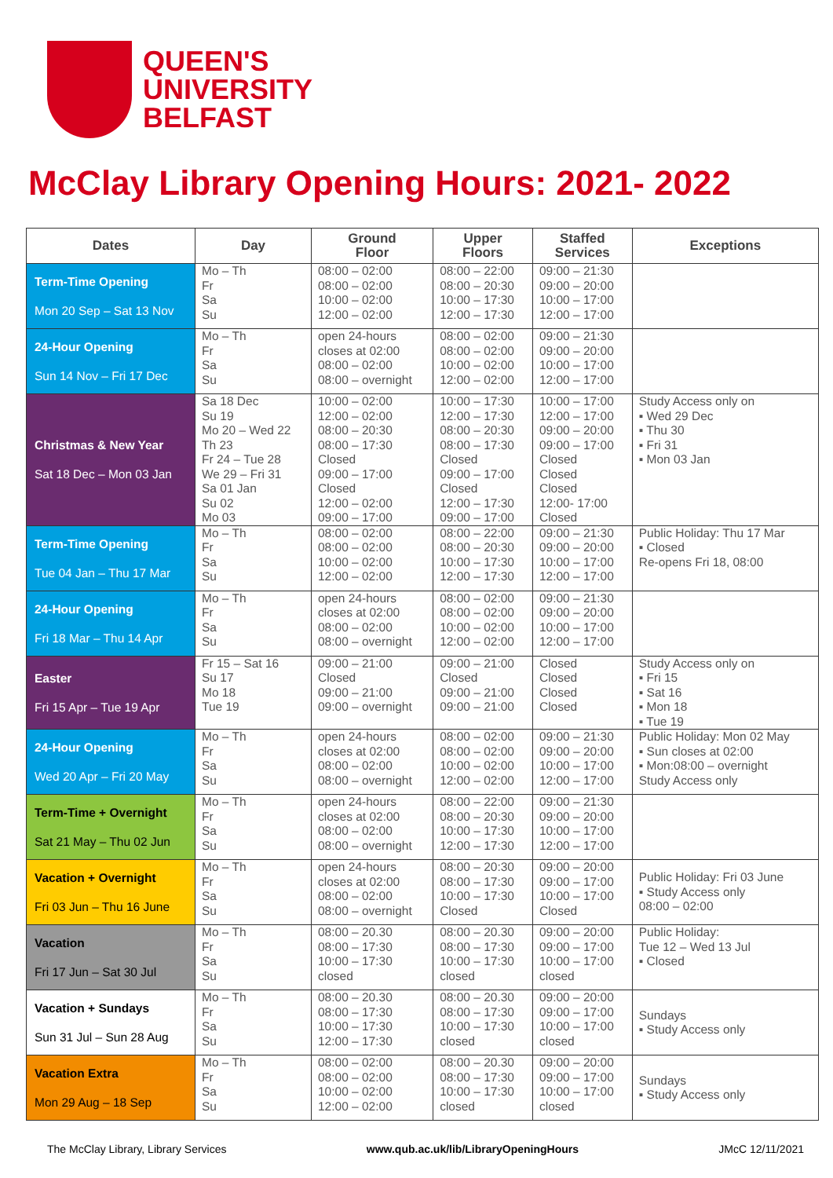QUEEN'S
UNIVERSITY
BELFAST
McClay Library Opening Hours: 2021- 2022
| Dates | Day | Ground Floor | Upper Floors | Staffed Services | Exceptions |
| --- | --- | --- | --- | --- | --- |
| Term-Time Opening Mon 20 Sep – Sat 13 Nov | Mo – Th Fr Sa Su | 08:00 – 02:00 08:00 – 02:00 10:00 – 02:00 12:00 – 02:00 | 08:00 – 22:00 08:00 – 20:30 10:00 – 17:30 12:00 – 17:30 | 09:00 – 21:30 09:00 – 20:00 10:00 – 17:00 12:00 – 17:00 | |
| 24-Hour Opening Sun 14 Nov – Fri 17 Dec | Mo – Th Fr Sa Su | open 24-hours closes at 02:00 08:00 – 02:00 08:00 – overnight | 08:00 – 02:00 08:00 – 02:00 10:00 – 02:00 12:00 – 02:00 | 09:00 – 21:30 09:00 – 20:00 10:00 – 17:00 12:00 – 17:00 | |
| Christmas & New Year Sat 18 Dec – Mon 03 Jan | Sa 18 Dec Su 19 Mo 20 – Wed 22 Th 23 Fr 24 – Tue 28 We 29 – Fri 31 Sa 01 Jan Su 02 Mo 03 | 10:00 – 02:00 12:00 – 02:00 08:00 – 20:30 08:00 – 17:30 Closed 09:00 – 17:00 Closed 12:00 – 02:00 09:00 – 17:00 | 10:00 – 17:30 12:00 – 17:30 08:00 – 20:30 08:00 – 17:30 Closed 09:00 – 17:00 Closed 12:00 – 17:30 09:00 – 17:00 | 10:00 – 17:00 12:00 – 17:00 09:00 – 20:00 09:00 – 17:00 Closed Closed Closed 12:00- 17:00 Closed | Study Access only on ▪ Wed 29 Dec ▪ Thu 30 ▪ Fri 31 ▪ Mon 03 Jan |
| Term-Time Opening Tue 04 Jan – Thu 17 Mar | Mo – Th Fr Sa Su | 08:00 – 02:00 08:00 – 02:00 10:00 – 02:00 12:00 – 02:00 | 08:00 – 22:00 08:00 – 20:30 10:00 – 17:30 12:00 – 17:30 | 09:00 – 21:30 09:00 – 20:00 10:00 – 17:00 12:00 – 17:00 | Public Holiday: Thu 17 Mar ▪ Closed Re-opens Fri 18, 08:00 |
| 24-Hour Opening Fri 18 Mar – Thu 14 Apr | Mo – Th Fr Sa Su | open 24-hours closes at 02:00 08:00 – 02:00 08:00 – overnight | 08:00 – 02:00 08:00 – 02:00 10:00 – 02:00 12:00 – 02:00 | 09:00 – 21:30 09:00 – 20:00 10:00 – 17:00 12:00 – 17:00 | |
| Easter Fri 15 Apr – Tue 19 Apr | Fr 15 – Sat 16 Su 17 Mo 18 Tue 19 | 09:00 – 21:00 Closed 09:00 – 21:00 09:00 – overnight | 09:00 – 21:00 Closed 09:00 – 21:00 09:00 – 21:00 | Closed Closed Closed Closed | Study Access only on ▪ Fri 15 ▪ Sat 16 ▪ Mon 18 ▪ Tue 19 |
| 24-Hour Opening Wed 20 Apr – Fri 20 May | Mo – Th Fr Sa Su | open 24-hours closes at 02:00 08:00 – 02:00 08:00 – overnight | 08:00 – 02:00 08:00 – 02:00 10:00 – 02:00 12:00 – 02:00 | 09:00 – 21:30 09:00 – 20:00 10:00 – 17:00 12:00 – 17:00 | Public Holiday: Mon 02 May ▪ Sun closes at 02:00 ▪ Mon:08:00 – overnight Study Access only |
| Term-Time + Overnight Sat 21 May – Thu 02 Jun | Mo – Th Fr Sa Su | open 24-hours closes at 02:00 08:00 – 02:00 08:00 – overnight | 08:00 – 22:00 08:00 – 20:30 10:00 – 17:30 12:00 – 17:30 | 09:00 – 21:30 09:00 – 20:00 10:00 – 17:00 12:00 – 17:00 | |
| Vacation + Overnight Fri 03 Jun – Thu 16 June | Mo – Th Fr Sa Su | open 24-hours closes at 02:00 08:00 – 02:00 08:00 – overnight | 08:00 – 20:30 08:00 – 17:30 10:00 – 17:30 Closed | 09:00 – 20:00 09:00 – 17:00 10:00 – 17:00 Closed | Public Holiday: Fri 03 June ▪ Study Access only 08:00 – 02:00 |
| Vacation Fri 17 Jun – Sat 30 Jul | Mo – Th Fr Sa Su | 08:00 – 20.30 08:00 – 17:30 10:00 – 17:30 closed | 08:00 – 20.30 08:00 – 17:30 10:00 – 17:30 closed | 09:00 – 20:00 09:00 – 17:00 10:00 – 17:00 closed | Public Holiday: Tue 12 – Wed 13 Jul ▪ Closed |
| Vacation + Sundays Sun 31 Jul – Sun 28 Aug | Mo – Th Fr Sa Su | 08:00 – 20.30 08:00 – 17:30 10:00 – 17:30 12:00 – 17:30 | 08:00 – 20.30 08:00 – 17:30 10:00 – 17:30 closed | 09:00 – 20:00 09:00 – 17:00 10:00 – 17:00 closed | Sundays ▪ Study Access only |
| Vacation Extra Mon 29 Aug – 18 Sep | Mo – Th Fr Sa Su | 08:00 – 02:00 08:00 – 02:00 10:00 – 02:00 12:00 – 02:00 | 08:00 – 20.30 08:00 – 17:30 10:00 – 17:30 closed | 09:00 – 20:00 09:00 – 17:00 10:00 – 17:00 closed | Sundays ▪ Study Access only |
The McClay Library, Library Services www.qub.ac.uk/lib/LibraryOpeningHours JMcC 12/11/2021